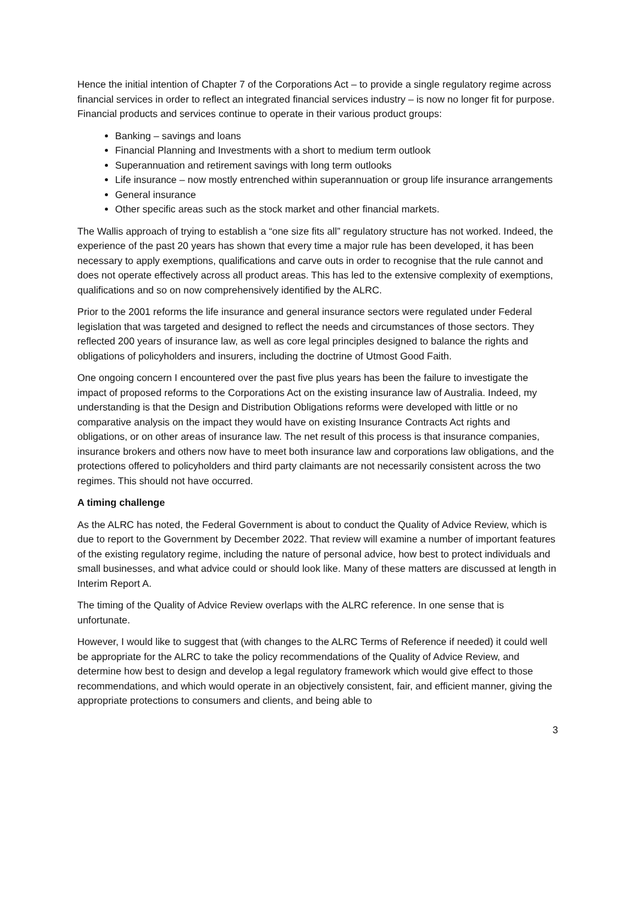Hence the initial intention of Chapter 7 of the Corporations Act – to provide a single regulatory regime across financial services in order to reflect an integrated financial services industry – is now no longer fit for purpose. Financial products and services continue to operate in their various product groups:
Banking – savings and loans
Financial Planning and Investments with a short to medium term outlook
Superannuation and retirement savings with long term outlooks
Life insurance – now mostly entrenched within superannuation or group life insurance arrangements
General insurance
Other specific areas such as the stock market and other financial markets.
The Wallis approach of trying to establish a “one size fits all” regulatory structure has not worked. Indeed, the experience of the past 20 years has shown that every time a major rule has been developed, it has been necessary to apply exemptions, qualifications and carve outs in order to recognise that the rule cannot and does not operate effectively across all product areas. This has led to the extensive complexity of exemptions, qualifications and so on now comprehensively identified by the ALRC.
Prior to the 2001 reforms the life insurance and general insurance sectors were regulated under Federal legislation that was targeted and designed to reflect the needs and circumstances of those sectors. They reflected 200 years of insurance law, as well as core legal principles designed to balance the rights and obligations of policyholders and insurers, including the doctrine of Utmost Good Faith.
One ongoing concern I encountered over the past five plus years has been the failure to investigate the impact of proposed reforms to the Corporations Act on the existing insurance law of Australia. Indeed, my understanding is that the Design and Distribution Obligations reforms were developed with little or no comparative analysis on the impact they would have on existing Insurance Contracts Act rights and obligations, or on other areas of insurance law. The net result of this process is that insurance companies, insurance brokers and others now have to meet both insurance law and corporations law obligations, and the protections offered to policyholders and third party claimants are not necessarily consistent across the two regimes. This should not have occurred.
A timing challenge
As the ALRC has noted, the Federal Government is about to conduct the Quality of Advice Review, which is due to report to the Government by December 2022. That review will examine a number of important features of the existing regulatory regime, including the nature of personal advice, how best to protect individuals and small businesses, and what advice could or should look like. Many of these matters are discussed at length in Interim Report A.
The timing of the Quality of Advice Review overlaps with the ALRC reference. In one sense that is unfortunate.
However, I would like to suggest that (with changes to the ALRC Terms of Reference if needed) it could well be appropriate for the ALRC to take the policy recommendations of the Quality of Advice Review, and determine how best to design and develop a legal regulatory framework which would give effect to those recommendations, and which would operate in an objectively consistent, fair, and efficient manner, giving the appropriate protections to consumers and clients, and being able to
3